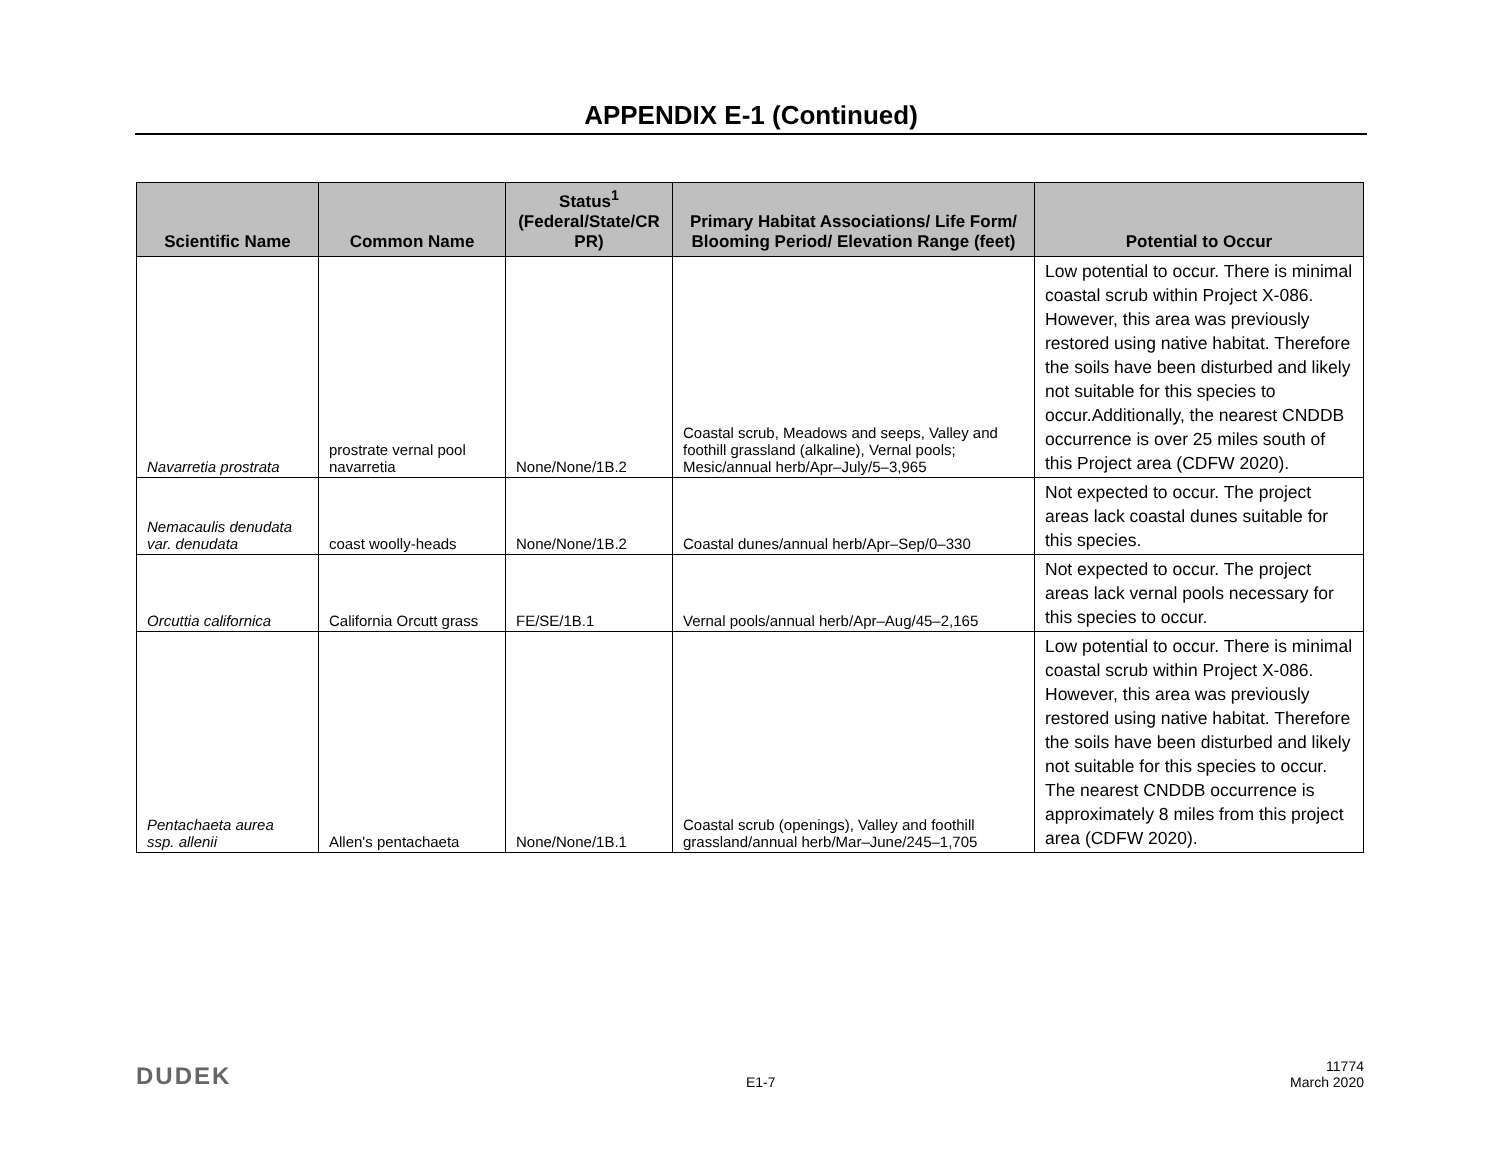APPENDIX E-1 (Continued)
| Scientific Name | Common Name | Status<sup>1</sup> (Federal/State/CR PR) | Primary Habitat Associations/ Life Form/ Blooming Period/ Elevation Range (feet) | Potential to Occur |
| --- | --- | --- | --- | --- |
| Navarretia prostrata | prostrate vernal pool navarretia | None/None/1B.2 | Coastal scrub, Meadows and seeps, Valley and foothill grassland (alkaline), Vernal pools; Mesic/annual herb/Apr–July/5–3,965 | Low potential to occur. There is minimal coastal scrub within Project X-086. However, this area was previously restored using native habitat. Therefore the soils have been disturbed and likely not suitable for this species to occur.Additionally, the nearest CNDDB occurrence is over 25 miles south of this Project area (CDFW 2020). |
| Nemacaulis denudata var. denudata | coast woolly-heads | None/None/1B.2 | Coastal dunes/annual herb/Apr–Sep/0–330 | Not expected to occur. The project areas lack coastal dunes suitable for this species. |
| Orcuttia californica | California Orcutt grass | FE/SE/1B.1 | Vernal pools/annual herb/Apr–Aug/45–2,165 | Not expected to occur. The project areas lack vernal pools necessary for this species to occur. |
| Pentachaeta aurea ssp. allenii | Allen's pentachaeta | None/None/1B.1 | Coastal scrub (openings), Valley and foothill grassland/annual herb/Mar–June/245–1,705 | Low potential to occur. There is minimal coastal scrub within Project X-086. However, this area was previously restored using native habitat. Therefore the soils have been disturbed and likely not suitable for this species to occur. The nearest CNDDB occurrence is approximately 8 miles from this project area (CDFW 2020). |
DUDEK
E1-7
11774
March 2020